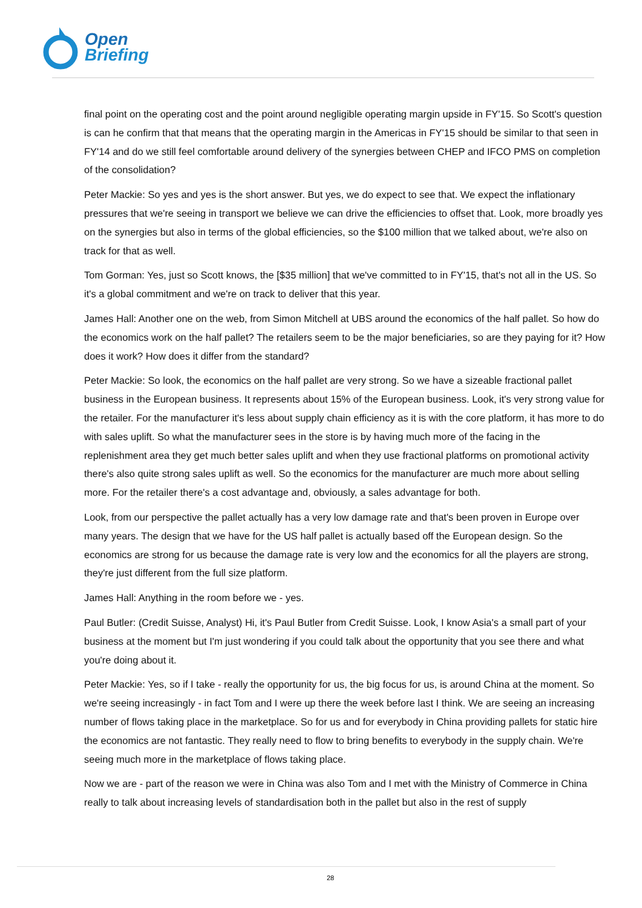Open
Briefing
final point on the operating cost and the point around negligible operating margin upside in FY'15. So Scott's question is can he confirm that that means that the operating margin in the Americas in FY'15 should be similar to that seen in FY'14 and do we still feel comfortable around delivery of the synergies between CHEP and IFCO PMS on completion of the consolidation?
Peter Mackie: So yes and yes is the short answer. But yes, we do expect to see that. We expect the inflationary pressures that we're seeing in transport we believe we can drive the efficiencies to offset that. Look, more broadly yes on the synergies but also in terms of the global efficiencies, so the $100 million that we talked about, we're also on track for that as well.
Tom Gorman: Yes, just so Scott knows, the [$35 million] that we've committed to in FY'15, that's not all in the US. So it's a global commitment and we're on track to deliver that this year.
James Hall: Another one on the web, from Simon Mitchell at UBS around the economics of the half pallet. So how do the economics work on the half pallet? The retailers seem to be the major beneficiaries, so are they paying for it? How does it work? How does it differ from the standard?
Peter Mackie: So look, the economics on the half pallet are very strong. So we have a sizeable fractional pallet business in the European business. It represents about 15% of the European business. Look, it's very strong value for the retailer. For the manufacturer it's less about supply chain efficiency as it is with the core platform, it has more to do with sales uplift. So what the manufacturer sees in the store is by having much more of the facing in the replenishment area they get much better sales uplift and when they use fractional platforms on promotional activity there's also quite strong sales uplift as well. So the economics for the manufacturer are much more about selling more. For the retailer there's a cost advantage and, obviously, a sales advantage for both.
Look, from our perspective the pallet actually has a very low damage rate and that's been proven in Europe over many years. The design that we have for the US half pallet is actually based off the European design. So the economics are strong for us because the damage rate is very low and the economics for all the players are strong, they're just different from the full size platform.
James Hall: Anything in the room before we - yes.
Paul Butler: (Credit Suisse, Analyst) Hi, it's Paul Butler from Credit Suisse. Look, I know Asia's a small part of your business at the moment but I'm just wondering if you could talk about the opportunity that you see there and what you're doing about it.
Peter Mackie: Yes, so if I take - really the opportunity for us, the big focus for us, is around China at the moment. So we're seeing increasingly - in fact Tom and I were up there the week before last I think. We are seeing an increasing number of flows taking place in the marketplace. So for us and for everybody in China providing pallets for static hire the economics are not fantastic. They really need to flow to bring benefits to everybody in the supply chain. We're seeing much more in the marketplace of flows taking place.
Now we are - part of the reason we were in China was also Tom and I met with the Ministry of Commerce in China really to talk about increasing levels of standardisation both in the pallet but also in the rest of supply
28